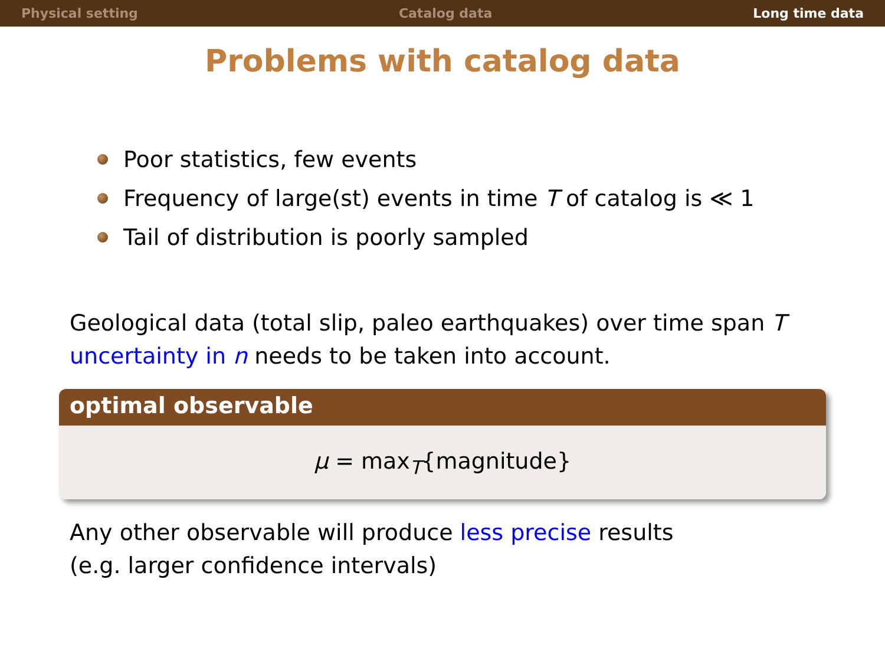Physical setting Catalog data Long time data
Problems with catalog data
Poor statistics, few events
Frequency of large(st) events in time T of catalog is ≪ 1
Tail of distribution is poorly sampled
Geological data (total slip, paleo earthquakes) over time span T
uncertainty in n needs to be taken into account.
optimal observable
μ = max<sub>T</sub>{magnitude}
Any other observable will produce less precise results
(e.g. larger confidence intervals)